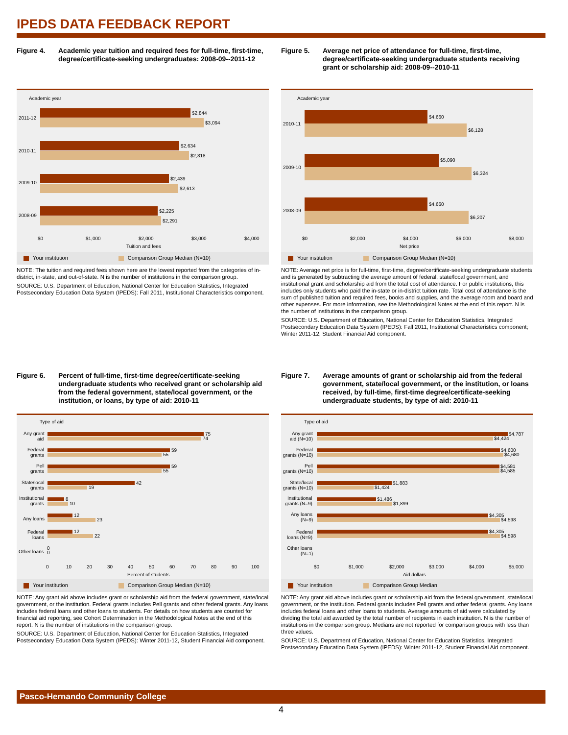IPEDS DATA FEEDBACK REPORT
Figure 4. Academic year tuition and required fees for full-time, first-time, degree/certificate-seeking undergraduates: 2008-09--2011-12
Academic year
$2,844
$3,094
2011-12
$2,634
$2,818
2010-11
$2,439
$2,613
2009-10
$2,225
$2,291
2008-09
$0
$1,000
$2,000
$3,000
$4,000
Tuition and fees
Your institution Comparison Group Median (N=10)
NOTE: The tuition and required fees shown here are the lowest reported from the categories of in-district, in-state, and out-of-state. N is the number of institutions in the comparison group.
SOURCE: U.S. Department of Education, National Center for Education Statistics, Integrated Postsecondary Education Data System (IPEDS): Fall 2011, Institutional Characteristics component.
Figure 5. Average net price of attendance for full-time, first-time, degree/certificate-seeking undergraduate students receiving grant or scholarship aid: 2008-09--2010-11
Academic year
$4,660
$6,128
2010-11
$5,090
$6,324
2009-10
$4,660
$6,207
2008-09
$0
$2,000
$4,000
$6,000
$8,000
Net price
Your institution Comparison Group Median (N=10)
NOTE: Average net price is for full-time, first-time, degree/certificate-seeking undergraduate students and is generated by subtracting the average amount of federal, state/local government, and institutional grant and scholarship aid from the total cost of attendance. For public institutions, this includes only students who paid the in-state or in-district tuition rate. Total cost of attendance is the sum of published tuition and required fees, books and supplies, and the average room and board and other expenses. For more information, see the Methodological Notes at the end of this report. N is the number of institutions in the comparison group.
SOURCE: U.S. Department of Education, National Center for Education Statistics, Integrated Postsecondary Education Data System (IPEDS): Fall 2011, Institutional Characteristics component; Winter 2011-12, Student Financial Aid component.
Figure 6. Percent of full-time, first-time degree/certificate-seeking undergraduate students who received grant or scholarship aid from the federal government, state/local government, or the institution, or loans, by type of aid: 2010-11
Type of aid
75
74
59
55
59
55
42
19
8
10
12
23
12
22
0
0
Any grant
aid
Federal
grants
Pell
grants
State/local
grants
Institutional
grants
Any loans
Federal
loans
Other loans
0
10
20
30
40
50
60
70
80
90
100
Percent of students
Your institution Comparison Group Median (N=10)
NOTE: Any grant aid above includes grant or scholarship aid from the federal government, state/local government, or the institution. Federal grants includes Pell grants and other federal grants. Any loans includes federal loans and other loans to students. For details on how students are counted for financial aid reporting, see Cohort Determination in the Methodological Notes at the end of this report. N is the number of institutions in the comparison group.
SOURCE: U.S. Department of Education, National Center for Education Statistics, Integrated Postsecondary Education Data System (IPEDS): Winter 2011-12, Student Financial Aid component.
Figure 7. Average amounts of grant or scholarship aid from the federal government, state/local government, or the institution, or loans received, by full-time, first-time degree/certificate-seeking undergraduate students, by type of aid: 2010-11
Type of aid
$4,787
$4,424
$4,600
$4,680
$4,581
$4,585
$1,883
$1,424
$1,486
$1,899
$4,305
$4,598
$4,305
$4,598
Any grant
aid (N=10)
Federal
grants (N=10)
Pell
grants (N=10)
State/local
grants (N=10)
Institutional
grants (N=9)
Any loans
(N=9)
Federal
loans (N=9)
Other loans
(N=1)
$0
$1,000
$2,000
$3,000
$4,000
$5,000
Aid dollars
Your institution Comparison Group Median
NOTE: Any grant aid above includes grant or scholarship aid from the federal government, state/local government, or the institution. Federal grants includes Pell grants and other federal grants. Any loans includes federal loans and other loans to students. Average amounts of aid were calculated by dividing the total aid awarded by the total number of recipients in each institution. N is the number of institutions in the comparison group. Medians are not reported for comparison groups with less than three values.
SOURCE: U.S. Department of Education, National Center for Education Statistics, Integrated Postsecondary Education Data System (IPEDS): Winter 2011-12, Student Financial Aid component.
Pasco-Hernando Community College
4